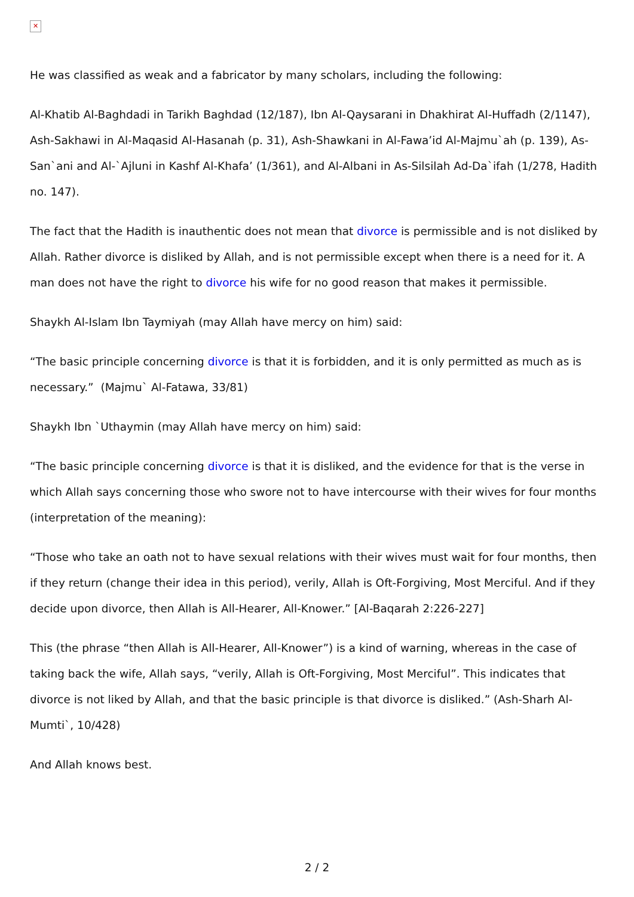✕
He was classified as weak and a fabricator by many scholars, including the following:
Al-Khatib Al-Baghdadi in Tarikh Baghdad (12/187), Ibn Al-Qaysarani in Dhakhirat Al-Huffadh (2/1147), Ash-Sakhawi in Al-Maqasid Al-Hasanah (p. 31), Ash-Shawkani in Al-Fawa’id Al-Majmu`ah (p. 139), As-San`ani and Al-`Ajluni in Kashf Al-Khafa’ (1/361), and Al-Albani in As-Silsilah Ad-Da`ifah (1/278, Hadith no. 147).
The fact that the Hadith is inauthentic does not mean that divorce is permissible and is not disliked by Allah. Rather divorce is disliked by Allah, and is not permissible except when there is a need for it. A man does not have the right to divorce his wife for no good reason that makes it permissible.
Shaykh Al-Islam Ibn Taymiyah (may Allah have mercy on him) said:
“The basic principle concerning divorce is that it is forbidden, and it is only permitted as much as is necessary.” (Majmu` Al-Fatawa, 33/81)
Shaykh Ibn `Uthaymin (may Allah have mercy on him) said:
“The basic principle concerning divorce is that it is disliked, and the evidence for that is the verse in which Allah says concerning those who swore not to have intercourse with their wives for four months (interpretation of the meaning):
“Those who take an oath not to have sexual relations with their wives must wait for four months, then if they return (change their idea in this period), verily, Allah is Oft-Forgiving, Most Merciful. And if they decide upon divorce, then Allah is All-Hearer, All-Knower.” [Al-Baqarah 2:226-227]
This (the phrase “then Allah is All-Hearer, All-Knower”) is a kind of warning, whereas in the case of taking back the wife, Allah says, “verily, Allah is Oft-Forgiving, Most Merciful”. This indicates that divorce is not liked by Allah, and that the basic principle is that divorce is disliked.” (Ash-Sharh Al-Mumti`, 10/428)
And Allah knows best.
2 / 2